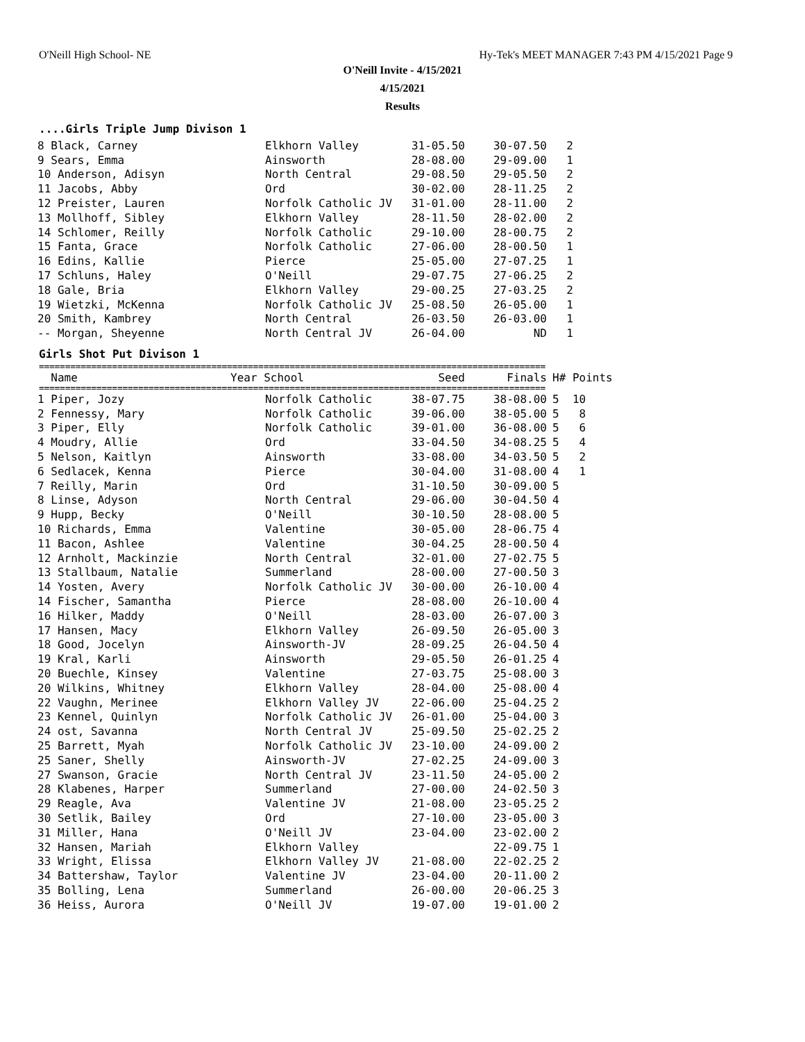O'Neill High School- NE Hy-Tek's MEET MANAGER 7:43 PM 4/15/2021 Page 9
O'Neill Invite - 4/15/2021
4/15/2021
Results
....Girls Triple Jump Divison 1
| 8 Black, Carney | Elkhorn Valley | 31-05.50 | 30-07.50 | 2 |
| 9 Sears, Emma | Ainsworth | 28-08.00 | 29-09.00 | 1 |
| 10 Anderson, Adisyn | North Central | 29-08.50 | 29-05.50 | 2 |
| 11 Jacobs, Abby | Ord | 30-02.00 | 28-11.25 | 2 |
| 12 Preister, Lauren | Norfolk Catholic JV | 31-01.00 | 28-11.00 | 2 |
| 13 Mollhoff, Sibley | Elkhorn Valley | 28-11.50 | 28-02.00 | 2 |
| 14 Schlomer, Reilly | Norfolk Catholic | 29-10.00 | 28-00.75 | 2 |
| 15 Fanta, Grace | Norfolk Catholic | 27-06.00 | 28-00.50 | 1 |
| 16 Edins, Kallie | Pierce | 25-05.00 | 27-07.25 | 1 |
| 17 Schluns, Haley | O'Neill | 29-07.75 | 27-06.25 | 2 |
| 18 Gale, Bria | Elkhorn Valley | 29-00.25 | 27-03.25 | 2 |
| 19 Wietzki, McKenna | Norfolk Catholic JV | 25-08.50 | 26-05.00 | 1 |
| 20 Smith, Kambrey | North Central | 26-03.50 | 26-03.00 | 1 |
| -- Morgan, Sheyenne | North Central JV | 26-04.00 | ND | 1 |
Girls Shot Put Divison 1
=================================================================================================
| Name | Year School | Seed | Finals | H# Points |
| --- | --- | --- | --- | --- |
=================================================================================================
| 1 Piper, Jozy | Norfolk Catholic | 38-07.75 | 38-08.00 | 5 10 |
| 2 Fennessy, Mary | Norfolk Catholic | 39-06.00 | 38-05.00 | 5 8 |
| 3 Piper, Elly | Norfolk Catholic | 39-01.00 | 36-08.00 | 5 6 |
| 4 Moudry, Allie | Ord | 33-04.50 | 34-08.25 | 5 4 |
| 5 Nelson, Kaitlyn | Ainsworth | 33-08.00 | 34-03.50 | 5 2 |
| 6 Sedlacek, Kenna | Pierce | 30-04.00 | 31-08.00 | 4 1 |
| 7 Reilly, Marin | Ord | 31-10.50 | 30-09.00 | 5 |
| 8 Linse, Adyson | North Central | 29-06.00 | 30-04.50 | 4 |
| 9 Hupp, Becky | O'Neill | 30-10.50 | 28-08.00 | 5 |
| 10 Richards, Emma | Valentine | 30-05.00 | 28-06.75 | 4 |
| 11 Bacon, Ashlee | Valentine | 30-04.25 | 28-00.50 | 4 |
| 12 Arnholt, Mackinzie | North Central | 32-01.00 | 27-02.75 | 5 |
| 13 Stallbaum, Natalie | Summerland | 28-00.00 | 27-00.50 | 3 |
| 14 Yosten, Avery | Norfolk Catholic JV | 30-00.00 | 26-10.00 | 4 |
| 14 Fischer, Samantha | Pierce | 28-08.00 | 26-10.00 | 4 |
| 16 Hilker, Maddy | O'Neill | 28-03.00 | 26-07.00 | 3 |
| 17 Hansen, Macy | Elkhorn Valley | 26-09.50 | 26-05.00 | 3 |
| 18 Good, Jocelyn | Ainsworth-JV | 28-09.25 | 26-04.50 | 4 |
| 19 Kral, Karli | Ainsworth | 29-05.50 | 26-01.25 | 4 |
| 20 Buechle, Kinsey | Valentine | 27-03.75 | 25-08.00 | 3 |
| 20 Wilkins, Whitney | Elkhorn Valley | 28-04.00 | 25-08.00 | 4 |
| 22 Vaughn, Merinee | Elkhorn Valley JV | 22-06.00 | 25-04.25 | 2 |
| 23 Kennel, Quinlyn | Norfolk Catholic JV | 26-01.00 | 25-04.00 | 3 |
| 24 ost, Savanna | North Central JV | 25-09.50 | 25-02.25 | 2 |
| 25 Barrett, Myah | Norfolk Catholic JV | 23-10.00 | 24-09.00 | 2 |
| 25 Saner, Shelly | Ainsworth-JV | 27-02.25 | 24-09.00 | 3 |
| 27 Swanson, Gracie | North Central JV | 23-11.50 | 24-05.00 | 2 |
| 28 Klabenes, Harper | Summerland | 27-00.00 | 24-02.50 | 3 |
| 29 Reagle, Ava | Valentine JV | 21-08.00 | 23-05.25 | 2 |
| 30 Setlik, Bailey | Ord | 27-10.00 | 23-05.00 | 3 |
| 31 Miller, Hana | O'Neill JV | 23-04.00 | 23-02.00 | 2 |
| 32 Hansen, Mariah | Elkhorn Valley | | 22-09.75 | 1 |
| 33 Wright, Elissa | Elkhorn Valley JV | 21-08.00 | 22-02.25 | 2 |
| 34 Battershaw, Taylor | Valentine JV | 23-04.00 | 20-11.00 | 2 |
| 35 Bolling, Lena | Summerland | 26-00.00 | 20-06.25 | 3 |
| 36 Heiss, Aurora | O'Neill JV | 19-07.00 | 19-01.00 | 2 |